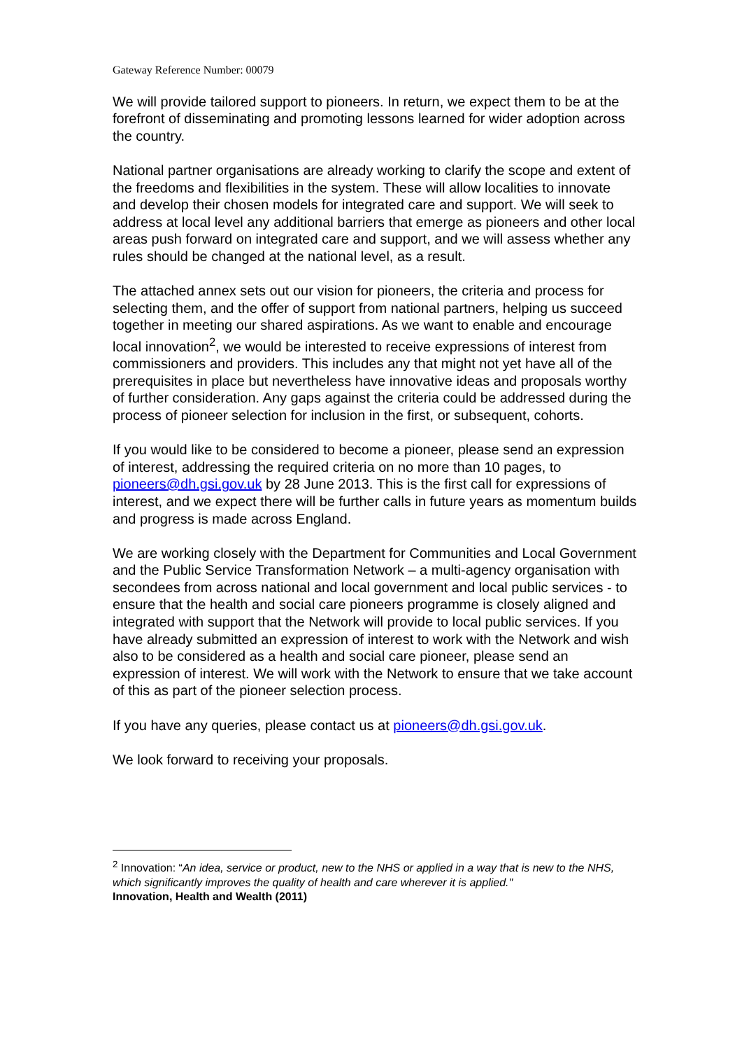Gateway Reference Number: 00079
We will provide tailored support to pioneers. In return, we expect them to be at the forefront of disseminating and promoting lessons learned for wider adoption across the country.
National partner organisations are already working to clarify the scope and extent of the freedoms and flexibilities in the system. These will allow localities to innovate and develop their chosen models for integrated care and support. We will seek to address at local level any additional barriers that emerge as pioneers and other local areas push forward on integrated care and support, and we will assess whether any rules should be changed at the national level, as a result.
The attached annex sets out our vision for pioneers, the criteria and process for selecting them, and the offer of support from national partners, helping us succeed together in meeting our shared aspirations. As we want to enable and encourage local innovation<sup>2</sup>, we would be interested to receive expressions of interest from commissioners and providers. This includes any that might not yet have all of the prerequisites in place but nevertheless have innovative ideas and proposals worthy of further consideration. Any gaps against the criteria could be addressed during the process of pioneer selection for inclusion in the first, or subsequent, cohorts.
If you would like to be considered to become a pioneer, please send an expression of interest, addressing the required criteria on no more than 10 pages, to pioneers@dh.gsi.gov.uk by 28 June 2013. This is the first call for expressions of interest, and we expect there will be further calls in future years as momentum builds and progress is made across England.
We are working closely with the Department for Communities and Local Government and the Public Service Transformation Network – a multi-agency organisation with secondees from across national and local government and local public services - to ensure that the health and social care pioneers programme is closely aligned and integrated with support that the Network will provide to local public services. If you have already submitted an expression of interest to work with the Network and wish also to be considered as a health and social care pioneer, please send an expression of interest. We will work with the Network to ensure that we take account of this as part of the pioneer selection process.
If you have any queries, please contact us at pioneers@dh.gsi.gov.uk.
We look forward to receiving your proposals.
<sup>2</sup> Innovation: “An idea, service or product, new to the NHS or applied in a way that is new to the NHS, which significantly improves the quality of health and care wherever it is applied."
Innovation, Health and Wealth (2011)